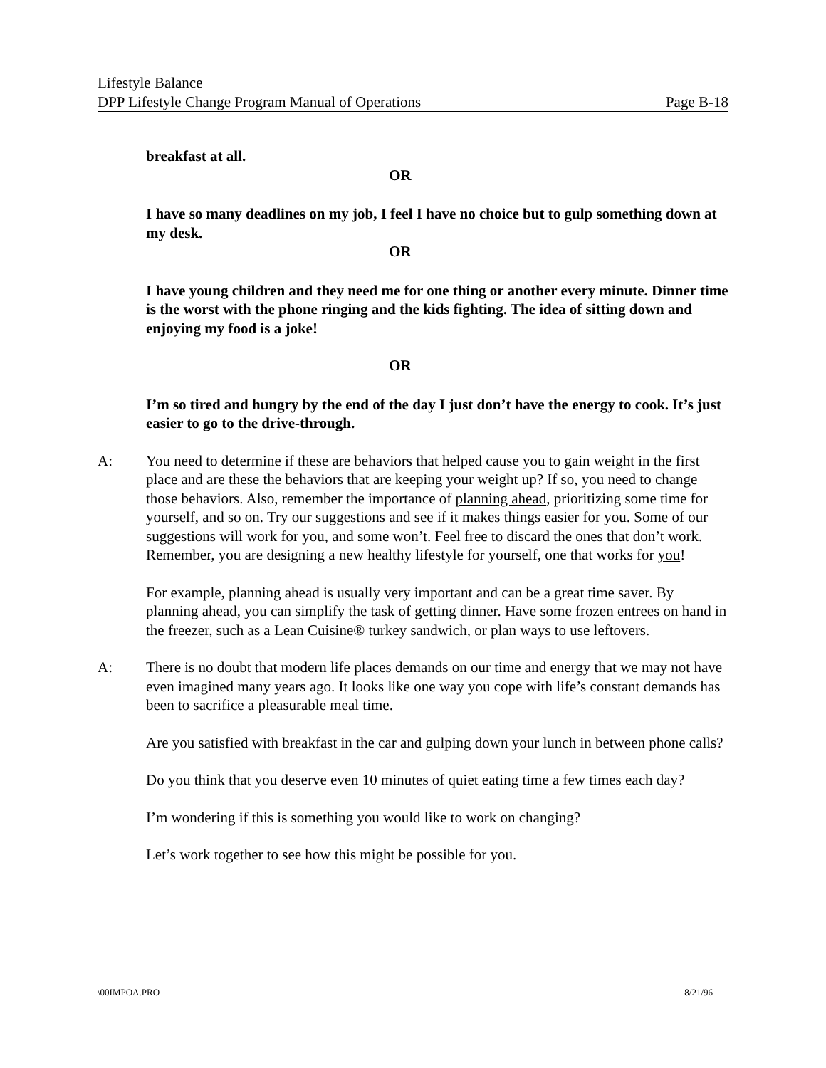Lifestyle Balance
DPP Lifestyle Change Program Manual of Operations Page B-18
breakfast at all.
OR
I have so many deadlines on my job, I feel I have no choice but to gulp something down at my desk.
OR
I have young children and they need me for one thing or another every minute. Dinner time is the worst with the phone ringing and the kids fighting. The idea of sitting down and enjoying my food is a joke!
OR
I’m so tired and hungry by the end of the day I just don’t have the energy to cook. It’s just easier to go to the drive-through.
A: You need to determine if these are behaviors that helped cause you to gain weight in the first place and are these the behaviors that are keeping your weight up? If so, you need to change those behaviors. Also, remember the importance of planning ahead, prioritizing some time for yourself, and so on. Try our suggestions and see if it makes things easier for you. Some of our suggestions will work for you, and some won’t. Feel free to discard the ones that don’t work. Remember, you are designing a new healthy lifestyle for yourself, one that works for you!
For example, planning ahead is usually very important and can be a great time saver. By planning ahead, you can simplify the task of getting dinner. Have some frozen entrees on hand in the freezer, such as a Lean Cuisine® turkey sandwich, or plan ways to use leftovers.
A: There is no doubt that modern life places demands on our time and energy that we may not have even imagined many years ago. It looks like one way you cope with life’s constant demands has been to sacrifice a pleasurable meal time.
Are you satisfied with breakfast in the car and gulping down your lunch in between phone calls?
Do you think that you deserve even 10 minutes of quiet eating time a few times each day?
I’m wondering if this is something you would like to work on changing?
Let’s work together to see how this might be possible for you.
\00IMPOA.PRO 8/21/96